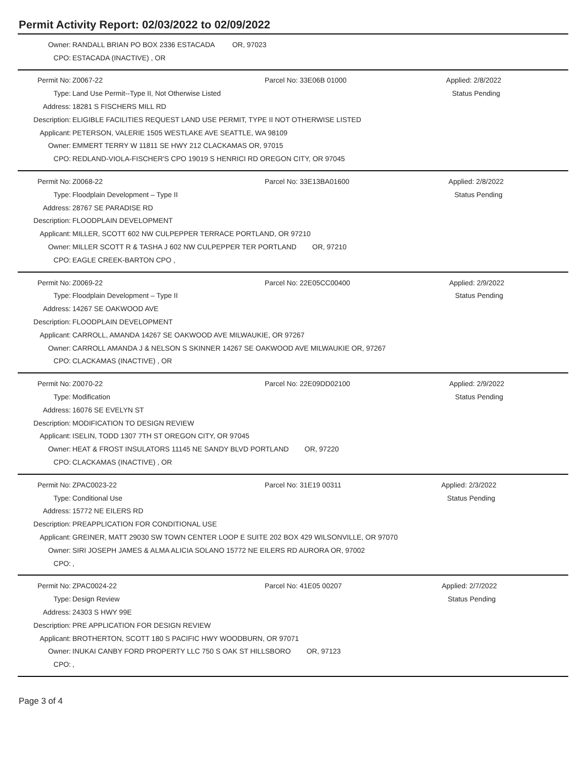Permit Activity Report: 02/03/2022 to 02/09/2022
| Owner: | RANDALL BRIAN PO BOX 2336 ESTACADA OR, 97023 |
| CPO: | ESTACADA (INACTIVE) , OR |
| Permit No: | Z0067-22 | Parcel No: 33E06B 01000 | Applied: 2/8/2022 |
| Type: | Land Use Permit--Type II, Not Otherwise Listed | | Status Pending |
| Address: | 18281 S FISCHERS MILL RD | | |
| Description: | ELIGIBLE FACILITIES REQUEST LAND USE PERMIT, TYPE II NOT OTHERWISE LISTED | | |
| Applicant: | PETERSON, VALERIE 1505 WESTLAKE AVE SEATTLE, WA 98109 | | |
| Owner: | EMMERT TERRY W 11811 SE HWY 212 CLACKAMAS OR, 97015 | | |
| CPO: | REDLAND-VIOLA-FISCHER'S CPO 19019 S HENRICI RD OREGON CITY, OR 97045 | | |
| Permit No: | Z0068-22 | Parcel No: 33E13BA01600 | Applied: 2/8/2022 |
| Type: | Floodplain Development – Type II | | Status Pending |
| Address: | 28767 SE PARADISE RD | | |
| Description: | FLOODPLAIN DEVELOPMENT | | |
| Applicant: | MILLER, SCOTT 602 NW CULPEPPER TERRACE PORTLAND, OR 97210 | | |
| Owner: | MILLER SCOTT R & TASHA J 602 NW CULPEPPER TER PORTLAND OR, 97210 | | |
| CPO: | EAGLE CREEK-BARTON CPO , | | |
| Permit No: | Z0069-22 | Parcel No: 22E05CC00400 | Applied: 2/9/2022 |
| Type: | Floodplain Development – Type II | | Status Pending |
| Address: | 14267 SE OAKWOOD AVE | | |
| Description: | FLOODPLAIN DEVELOPMENT | | |
| Applicant: | CARROLL, AMANDA 14267 SE OAKWOOD AVE MILWAUKIE, OR 97267 | | |
| Owner: | CARROLL AMANDA J & NELSON S SKINNER 14267 SE OAKWOOD AVE MILWAUKIE OR, 97267 | | |
| CPO: | CLACKAMAS (INACTIVE) , OR | | |
| Permit No: | Z0070-22 | Parcel No: 22E09DD02100 | Applied: 2/9/2022 |
| Type: | Modification | | Status Pending |
| Address: | 16076 SE EVELYN ST | | |
| Description: | MODIFICATION TO DESIGN REVIEW | | |
| Applicant: | ISELIN, TODD 1307 7TH ST OREGON CITY, OR 97045 | | |
| Owner: | HEAT & FROST INSULATORS 11145 NE SANDY BLVD PORTLAND OR, 97220 | | |
| CPO: | CLACKAMAS (INACTIVE) , OR | | |
| Permit No: | ZPAC0023-22 | Parcel No: 31E19 00311 | Applied: 2/3/2022 |
| Type: | Conditional Use | | Status Pending |
| Address: | 15772 NE EILERS RD | | |
| Description: | PREAPPLICATION FOR CONDITIONAL USE | | |
| Applicant: | GREINER, MATT 29030 SW TOWN CENTER LOOP E SUITE 202 BOX 429 WILSONVILLE, OR 97070 | | |
| Owner: | SIRI JOSEPH JAMES & ALMA ALICIA SOLANO 15772 NE EILERS RD AURORA OR, 97002 | | |
| CPO: | , | | |
| Permit No: | ZPAC0024-22 | Parcel No: 41E05 00207 | Applied: 2/7/2022 |
| Type: | Design Review | | Status Pending |
| Address: | 24303 S HWY 99E | | |
| Description: | PRE APPLICATION FOR DESIGN REVIEW | | |
| Applicant: | BROTHERTON, SCOTT 180 S PACIFIC HWY WOODBURN, OR 97071 | | |
| Owner: | INUKAI CANBY FORD PROPERTY LLC 750 S OAK ST HILLSBORO OR, 97123 | | |
| CPO: | , | | |
Page 3 of 4